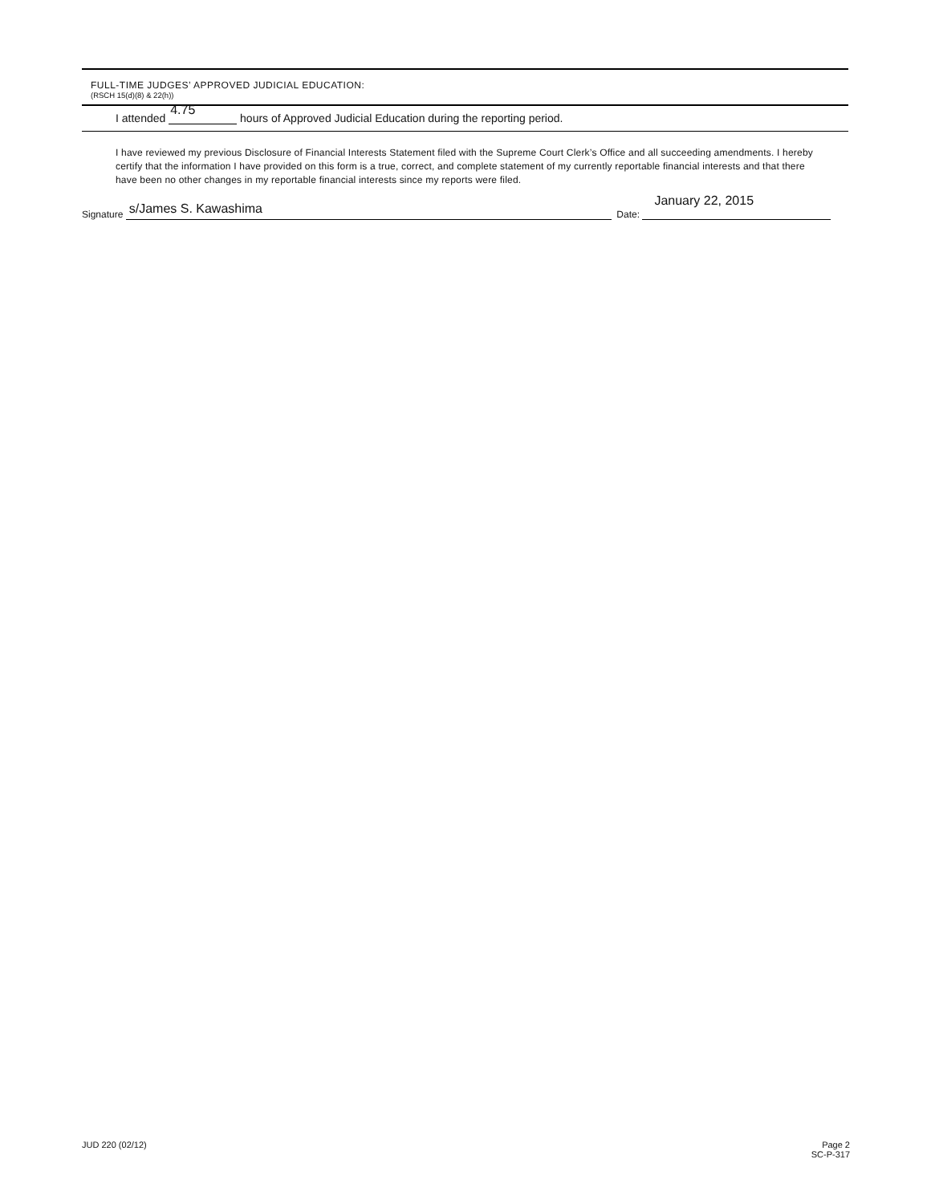FULL-TIME JUDGES’ APPROVED JUDICIAL EDUCATION:
(RSCH 15(d)(8) & 22(h))
I attended 4.75 hours of Approved Judicial Education during the reporting period.
I have reviewed my previous Disclosure of Financial Interests Statement filed with the Supreme Court Clerk’s Office and all succeeding amendments. I hereby certify that the information I have provided on this form is a true, correct, and complete statement of my currently reportable financial interests and that there have been no other changes in my reportable financial interests since my reports were filed.
Signature
s/James S. Kawashima
Date:
January 22, 2015
JUD 220 (02/12) Page 2
SC-P-317